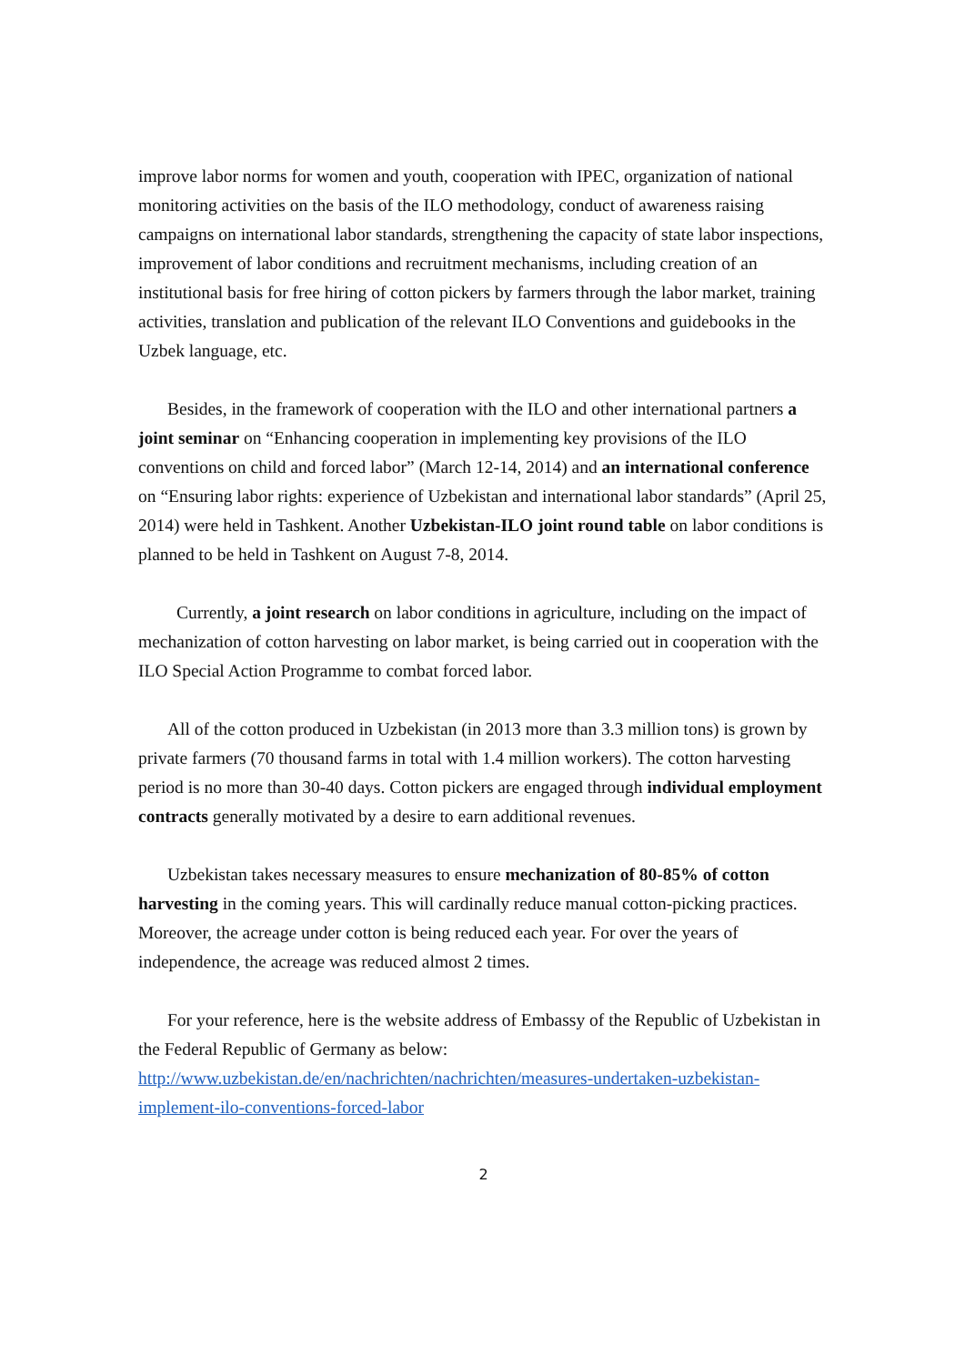improve labor norms for women and youth, cooperation with IPEC, organization of national monitoring activities on the basis of the ILO methodology, conduct of awareness raising campaigns on international labor standards, strengthening the capacity of state labor inspections, improvement of labor conditions and recruitment mechanisms, including creation of an institutional basis for free hiring of cotton pickers by farmers through the labor market, training activities, translation and publication of the relevant ILO Conventions and guidebooks in the Uzbek language, etc.
Besides, in the framework of cooperation with the ILO and other international partners a joint seminar on “Enhancing cooperation in implementing key provisions of the ILO conventions on child and forced labor” (March 12-14, 2014) and an international conference on “Ensuring labor rights: experience of Uzbekistan and international labor standards” (April 25, 2014) were held in Tashkent. Another Uzbekistan-ILO joint round table on labor conditions is planned to be held in Tashkent on August 7-8, 2014.
Currently, a joint research on labor conditions in agriculture, including on the impact of mechanization of cotton harvesting on labor market, is being carried out in cooperation with the ILO Special Action Programme to combat forced labor.
All of the cotton produced in Uzbekistan (in 2013 more than 3.3 million tons) is grown by private farmers (70 thousand farms in total with 1.4 million workers). The cotton harvesting period is no more than 30-40 days. Cotton pickers are engaged through individual employment contracts generally motivated by a desire to earn additional revenues.
Uzbekistan takes necessary measures to ensure mechanization of 80-85% of cotton harvesting in the coming years. This will cardinally reduce manual cotton-picking practices. Moreover, the acreage under cotton is being reduced each year. For over the years of independence, the acreage was reduced almost 2 times.
For your reference, here is the website address of Embassy of the Republic of Uzbekistan in the Federal Republic of Germany as below: http://www.uzbekistan.de/en/nachrichten/nachrichten/measures-undertaken-uzbekistan-implement-ilo-conventions-forced-labor
2